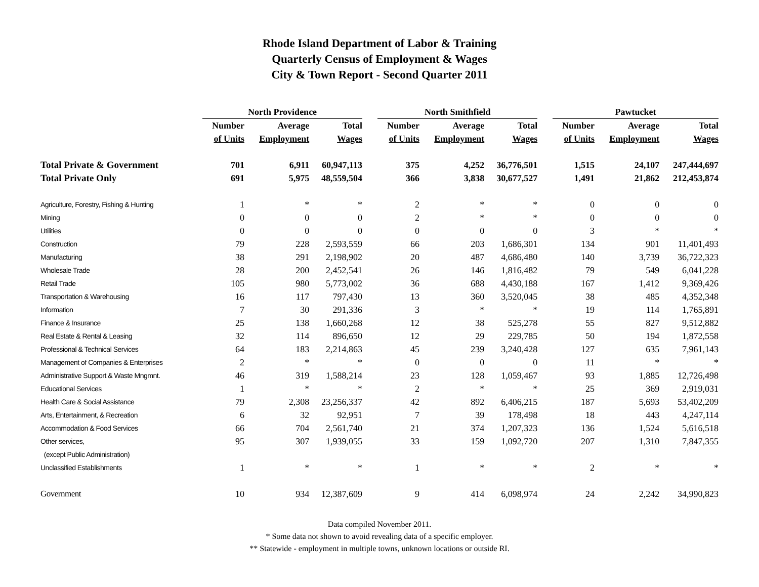Rhode Island Department of Labor & Training
Quarterly Census of Employment & Wages
City & Town Report - Second Quarter 2011
| | North Providence | | | | North Smithfield | | | | Pawtucket | | |
| | Number | Average | Total | | Number | Average | Total | | Number | Average | Total |
| | of Units | Employment | Wages | | of Units | Employment | Wages | | of Units | Employment | Wages |
| Total Private & Government | 701 | 6,911 | 60,947,113 | | 375 | 4,252 | 36,776,501 | | 1,515 | 24,107 | 247,444,697 |
| Total Private Only | 691 | 5,975 | 48,559,504 | | 366 | 3,838 | 30,677,527 | | 1,491 | 21,862 | 212,453,874 |
| Agriculture, Forestry, Fishing & Hunting | 1 | * | * | | 2 | * | * | | 0 | 0 | 0 |
| Mining | 0 | 0 | 0 | | 2 | * | * | | 0 | 0 | 0 |
| Utilities | 0 | 0 | 0 | | 0 | 0 | 0 | | 3 | * | * |
| Construction | 79 | 228 | 2,593,559 | | 66 | 203 | 1,686,301 | | 134 | 901 | 11,401,493 |
| Manufacturing | 38 | 291 | 2,198,902 | | 20 | 487 | 4,686,480 | | 140 | 3,739 | 36,722,323 |
| Wholesale Trade | 28 | 200 | 2,452,541 | | 26 | 146 | 1,816,482 | | 79 | 549 | 6,041,228 |
| Retail Trade | 105 | 980 | 5,773,002 | | 36 | 688 | 4,430,188 | | 167 | 1,412 | 9,369,426 |
| Transportation & Warehousing | 16 | 117 | 797,430 | | 13 | 360 | 3,520,045 | | 38 | 485 | 4,352,348 |
| Information | 7 | 30 | 291,336 | | 3 | * | * | | 19 | 114 | 1,765,891 |
| Finance & Insurance | 25 | 138 | 1,660,268 | | 12 | 38 | 525,278 | | 55 | 827 | 9,512,882 |
| Real Estate & Rental & Leasing | 32 | 114 | 896,650 | | 12 | 29 | 229,785 | | 50 | 194 | 1,872,558 |
| Professional & Technical Services | 64 | 183 | 2,214,863 | | 45 | 239 | 3,240,428 | | 127 | 635 | 7,961,143 |
| Management of Companies & Enterprises | 2 | * | * | | 0 | 0 | 0 | | 11 | * | * |
| Administrative Support & Waste Mngmnt. | 46 | 319 | 1,588,214 | | 23 | 128 | 1,059,467 | | 93 | 1,885 | 12,726,498 |
| Educational Services | 1 | * | * | | 2 | * | * | | 25 | 369 | 2,919,031 |
| Health Care & Social Assistance | 79 | 2,308 | 23,256,337 | | 42 | 892 | 6,406,215 | | 187 | 5,693 | 53,402,209 |
| Arts, Entertainment, & Recreation | 6 | 32 | 92,951 | | 7 | 39 | 178,498 | | 18 | 443 | 4,247,114 |
| Accommodation & Food Services | 66 | 704 | 2,561,740 | | 21 | 374 | 1,207,323 | | 136 | 1,524 | 5,616,518 |
| Other services, | 95 | 307 | 1,939,055 | | 33 | 159 | 1,092,720 | | 207 | 1,310 | 7,847,355 |
| (except Public Administration) | | | | | | | | | | | |
| Unclassified Establishments | 1 | * | * | | 1 | * | * | | 2 | * | * |
| Government | 10 | 934 | 12,387,609 | | 9 | 414 | 6,098,974 | | 24 | 2,242 | 34,990,823 |
Data compiled November 2011.
* Some data not shown to avoid revealing data of a specific employer.
** Statewide - employment in multiple towns, unknown locations or outside RI.